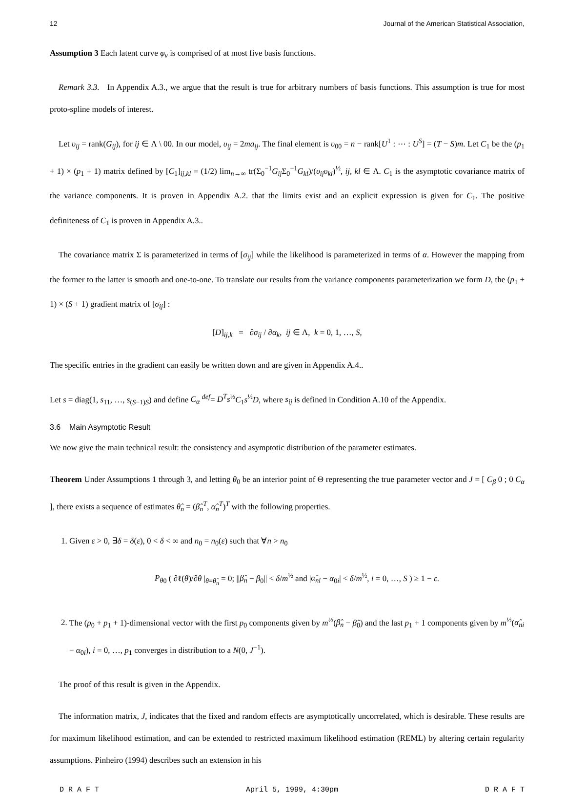12 Journal of the American Statistical Association,
Assumption 3 Each latent curve φ<sub>ν</sub> is comprised of at most five basis functions.
Remark 3.3. In Appendix A.3., we argue that the result is true for arbitrary numbers of basis functions. This assumption is true for most proto-spline models of interest.
Let υ<sub>ij</sub> = rank(G<sub>ij</sub>), for ij ∈ Λ \ 00. In our model, υ<sub>ij</sub> = 2ma<sub>ij</sub>. The final element is υ<sub>00</sub> = n − rank[U<sup>1</sup> : ⋯ : U<sup>S</sup>] = (T − S)m. Let C<sub>1</sub> be the (p<sub>1</sub> + 1) × (p<sub>1</sub> + 1) matrix defined by [C<sub>1</sub>]<sub>ij,kl</sub> = (1/2) lim<sub>n→∞</sub> tr(Σ<sub>0</sub><sup>−1</sup>G<sub>ij</sub> Σ<sub>0</sub><sup>−1</sup>G<sub>kl</sub>)/(υ<sub>ij</sub>υ<sub>kl</sub>)<sup>½</sup>, ij, kl ∈ Λ. C<sub>1</sub> is the asymptotic covariance matrix of the variance components. It is proven in Appendix A.2. that the limits exist and an explicit expression is given for C<sub>1</sub>. The positive definiteness of C<sub>1</sub> is proven in Appendix A.3..
The covariance matrix Σ is parameterized in terms of [σ<sub>ij</sub>] while the likelihood is parameterized in terms of α. However the mapping from the former to the latter is smooth and one-to-one. To translate our results from the variance components parameterization we form D, the (p<sub>1</sub> + 1) × (S + 1) gradient matrix of [σ<sub>ij</sub>] :
[D]<sub>ij,k</sub> = ∂σ<sub>ij</sub> / ∂α<sub>k</sub>, ij ∈ Λ, k = 0, 1, …, S,
The specific entries in the gradient can easily be written down and are given in Appendix A.4..
Let s = diag(1, s<sub>11</sub>, …, s<sub>(S−1)S</sub>) and define C<sub>α</sub> <sup>def</sup>= D<sup>T</sup>s<sup>½</sup>C<sub>1</sub>s<sup>½</sup>D, where s<sub>ij</sub> is defined in Condition A.10 of the Appendix.
3.6 Main Asymptotic Result
We now give the main technical result: the consistency and asymptotic distribution of the parameter estimates.
Theorem Under Assumptions 1 through 3, and letting θ<sub>0</sub> be an interior point of Θ representing the true parameter vector and J = [ C<sub>β</sub> 0 ; 0 C<sub>α</sub> ], there exists a sequence of estimates θ̂<sub>n</sub> = (β̂<sub>n</sub><sup>T</sup>, α̂<sub>n</sub><sup>T</sup>)<sup>T</sup> with the following properties.
1. Given ε > 0, ∃δ = δ(ε), 0 < δ < ∞ and n<sub>0</sub> = n<sub>0</sub>(ε) such that ∀n > n<sub>0</sub>
P<sub>θ</sub><sub>0</sub> ( ∂ℓ(θ)/∂θ |<sub>θ=θ̂<sub>n</sub></sub> = 0; ||β̂<sub>n</sub> − β<sub>0</sub>|| < δ/m<sup>½</sup> and |α̂<sub>ni</sub> − α<sub>0i</sub>| < δ/m<sup>½</sup>, i = 0, …, S ) ≥ 1 − ε.
2. The (p<sub>0</sub> + p<sub>1</sub> + 1)-dimensional vector with the first p<sub>0</sub> components given by m<sup>½</sup>(β̂<sub>n</sub> − β̂<sub>0</sub>) and the last p<sub>1</sub> + 1 components given by m<sup>½</sup>(α̂<sub>ni</sub> − α<sub>0i</sub>), i = 0, …, p<sub>1</sub> converges in distribution to a N(0, J<sup>−1</sup>).
The proof of this result is given in the Appendix.
The information matrix, J, indicates that the fixed and random effects are asymptotically uncorrelated, which is desirable. These results are for maximum likelihood estimation, and can be extended to restricted maximum likelihood estimation (REML) by altering certain regularity assumptions. Pinheiro (1994) describes such an extension in his
D R A F T April 5, 1999, 4:30pm D R A F T